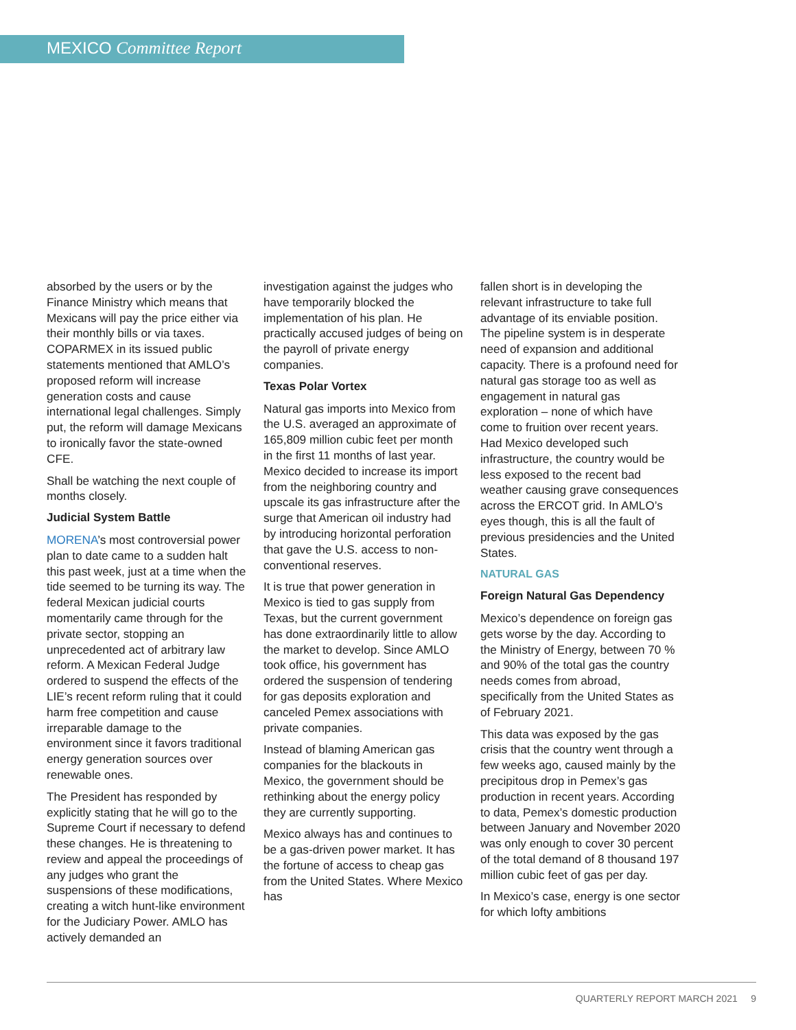MEXICO Committee Report
absorbed by the users or by the Finance Ministry which means that Mexicans will pay the price either via their monthly bills or via taxes. COPARMEX in its issued public statements mentioned that AMLO’s proposed reform will increase generation costs and cause international legal challenges. Simply put, the reform will damage Mexicans to ironically favor the state-owned CFE.
Shall be watching the next couple of months closely.
Judicial System Battle
MORENA’s most controversial power plan to date came to a sudden halt this past week, just at a time when the tide seemed to be turning its way. The federal Mexican judicial courts momentarily came through for the private sector, stopping an unprecedented act of arbitrary law reform. A Mexican Federal Judge ordered to suspend the effects of the LIE’s recent reform ruling that it could harm free competition and cause irreparable damage to the environment since it favors traditional energy generation sources over renewable ones.
The President has responded by explicitly stating that he will go to the Supreme Court if necessary to defend these changes. He is threatening to review and appeal the proceedings of any judges who grant the suspensions of these modifications, creating a witch hunt-like environment for the Judiciary Power. AMLO has actively demanded an
investigation against the judges who have temporarily blocked the implementation of his plan. He practically accused judges of being on the payroll of private energy companies.
Texas Polar Vortex
Natural gas imports into Mexico from the U.S. averaged an approximate of 165,809 million cubic feet per month in the first 11 months of last year. Mexico decided to increase its import from the neighboring country and upscale its gas infrastructure after the surge that American oil industry had by introducing horizontal perforation that gave the U.S. access to non-conventional reserves.
It is true that power generation in Mexico is tied to gas supply from Texas, but the current government has done extraordinarily little to allow the market to develop. Since AMLO took office, his government has ordered the suspension of tendering for gas deposits exploration and canceled Pemex associations with private companies.
Instead of blaming American gas companies for the blackouts in Mexico, the government should be rethinking about the energy policy they are currently supporting.
Mexico always has and continues to be a gas-driven power market. It has the fortune of access to cheap gas from the United States. Where Mexico has
fallen short is in developing the relevant infrastructure to take full advantage of its enviable position. The pipeline system is in desperate need of expansion and additional capacity. There is a profound need for natural gas storage too as well as engagement in natural gas exploration – none of which have come to fruition over recent years. Had Mexico developed such infrastructure, the country would be less exposed to the recent bad weather causing grave consequences across the ERCOT grid. In AMLO’s eyes though, this is all the fault of previous presidencies and the United States.
NATURAL GAS
Foreign Natural Gas Dependency
Mexico’s dependence on foreign gas gets worse by the day. According to the Ministry of Energy, between 70 % and 90% of the total gas the country needs comes from abroad, specifically from the United States as of February 2021.
This data was exposed by the gas crisis that the country went through a few weeks ago, caused mainly by the precipitous drop in Pemex’s gas production in recent years. According to data, Pemex’s domestic production between January and November 2020 was only enough to cover 30 percent of the total demand of 8 thousand 197 million cubic feet of gas per day.
In Mexico’s case, energy is one sector for which lofty ambitions
QUARTERLY REPORT MARCH 2021 9